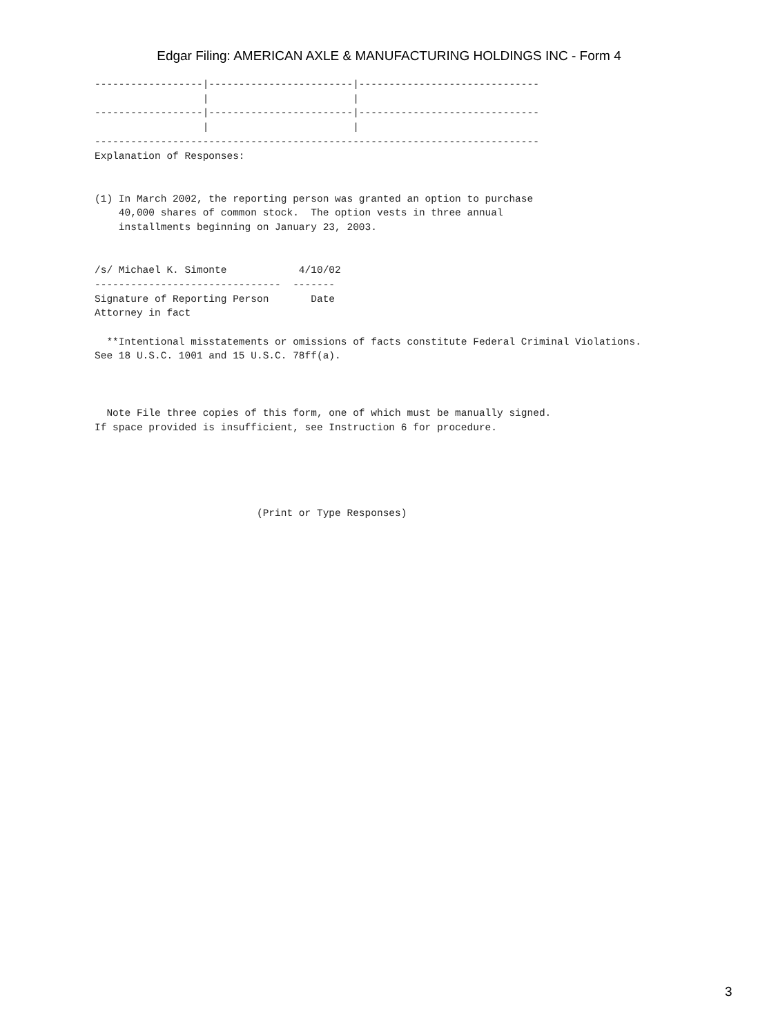Edgar Filing: AMERICAN AXLE & MANUFACTURING HOLDINGS INC - Form 4
------------------|------------------------|------------------------------
                  |                        |
------------------|------------------------|------------------------------
                  |                        |
--------------------------------------------------------------------------
Explanation of Responses:


(1) In March 2002, the reporting person was granted an option to purchase
    40,000 shares of common stock.  The option vests in three annual
    installments beginning on January 23, 2003.


/s/ Michael K. Simonte            4/10/02
-------------------------------  -------
Signature of Reporting Person       Date
Attorney in fact

  **Intentional misstatements or omissions of facts constitute Federal Criminal Violations.
See 18 U.S.C. 1001 and 15 U.S.C. 78ff(a).



  Note File three copies of this form, one of which must be manually signed.
If space provided is insufficient, see Instruction 6 for procedure.





                           (Print or Type Responses)
3